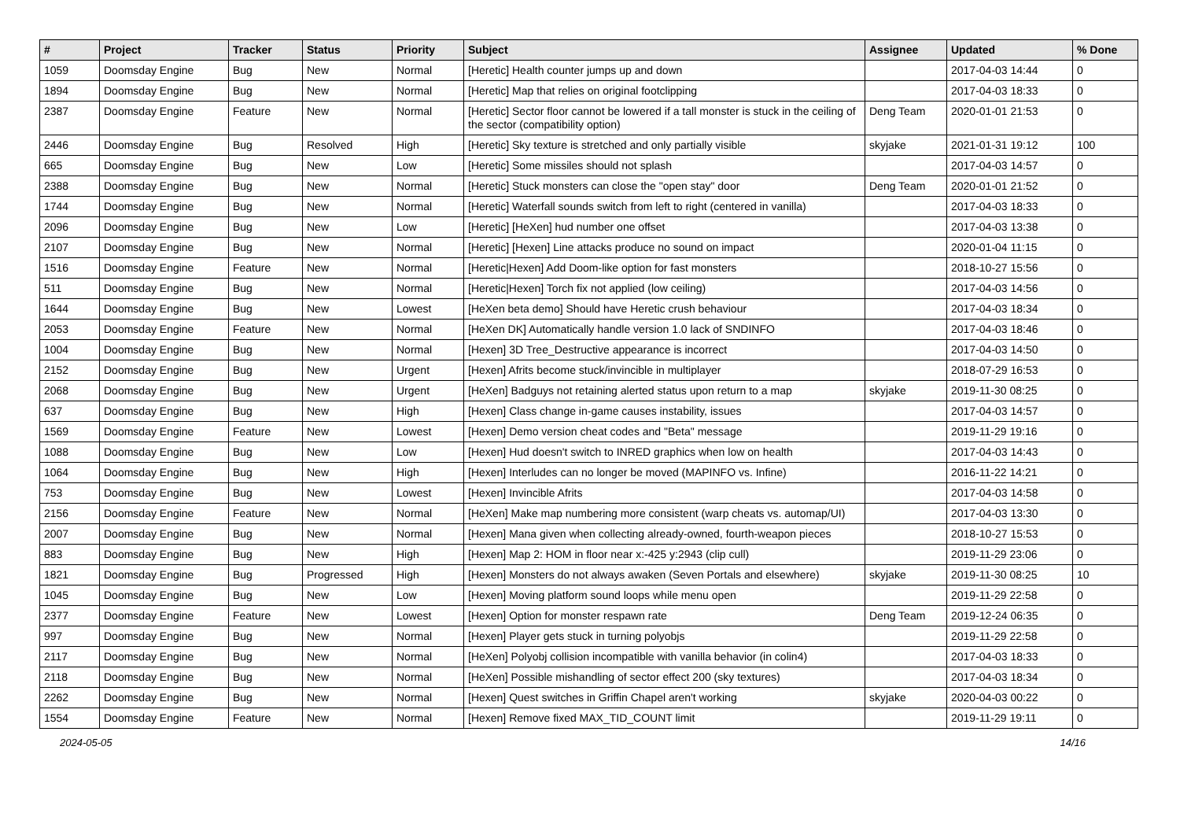| # | Project | Tracker | Status | Priority | Subject | Assignee | Updated | % Done |
| --- | --- | --- | --- | --- | --- | --- | --- | --- |
| 1059 | Doomsday Engine | Bug | New | Normal | [Heretic] Health counter jumps up and down | | 2017-04-03 14:44 | 0 |
| 1894 | Doomsday Engine | Bug | New | Normal | [Heretic] Map that relies on original footclipping | | 2017-04-03 18:33 | 0 |
| 2387 | Doomsday Engine | Feature | New | Normal | [Heretic] Sector floor cannot be lowered if a tall monster is stuck in the ceiling of the sector (compatibility option) | Deng Team | 2020-01-01 21:53 | 0 |
| 2446 | Doomsday Engine | Bug | Resolved | High | [Heretic] Sky texture is stretched and only partially visible | skyjake | 2021-01-31 19:12 | 100 |
| 665 | Doomsday Engine | Bug | New | Low | [Heretic] Some missiles should not splash | | 2017-04-03 14:57 | 0 |
| 2388 | Doomsday Engine | Bug | New | Normal | [Heretic] Stuck monsters can close the "open stay" door | Deng Team | 2020-01-01 21:52 | 0 |
| 1744 | Doomsday Engine | Bug | New | Normal | [Heretic] Waterfall sounds switch from left to right (centered in vanilla) | | 2017-04-03 18:33 | 0 |
| 2096 | Doomsday Engine | Bug | New | Low | [Heretic] [HeXen] hud number one offset | | 2017-04-03 13:38 | 0 |
| 2107 | Doomsday Engine | Bug | New | Normal | [Heretic] [Hexen] Line attacks produce no sound on impact | | 2020-01-04 11:15 | 0 |
| 1516 | Doomsday Engine | Feature | New | Normal | [Heretic/Hexen] Add Doom-like option for fast monsters | | 2018-10-27 15:56 | 0 |
| 511 | Doomsday Engine | Bug | New | Normal | [Heretic/Hexen] Torch fix not applied (low ceiling) | | 2017-04-03 14:56 | 0 |
| 1644 | Doomsday Engine | Bug | New | Lowest | [HeXen beta demo] Should have Heretic crush behaviour | | 2017-04-03 18:34 | 0 |
| 2053 | Doomsday Engine | Feature | New | Normal | [HeXen DK] Automatically handle version 1.0 lack of SNDINFO | | 2017-04-03 18:46 | 0 |
| 1004 | Doomsday Engine | Bug | New | Normal | [Hexen] 3D Tree_Destructive appearance is incorrect | | 2017-04-03 14:50 | 0 |
| 2152 | Doomsday Engine | Bug | New | Urgent | [Hexen] Afrits become stuck/invincible in multiplayer | | 2018-07-29 16:53 | 0 |
| 2068 | Doomsday Engine | Bug | New | Urgent | [HeXen] Badguys not retaining alerted status upon return to a map | skyjake | 2019-11-30 08:25 | 0 |
| 637 | Doomsday Engine | Bug | New | High | [Hexen] Class change in-game causes instability, issues | | 2017-04-03 14:57 | 0 |
| 1569 | Doomsday Engine | Feature | New | Lowest | [Hexen] Demo version cheat codes and "Beta" message | | 2019-11-29 19:16 | 0 |
| 1088 | Doomsday Engine | Bug | New | Low | [Hexen] Hud doesn't switch to INRED graphics when low on health | | 2017-04-03 14:43 | 0 |
| 1064 | Doomsday Engine | Bug | New | High | [Hexen] Interludes can no longer be moved (MAPINFO vs. Infine) | | 2016-11-22 14:21 | 0 |
| 753 | Doomsday Engine | Bug | New | Lowest | [Hexen] Invincible Afrits | | 2017-04-03 14:58 | 0 |
| 2156 | Doomsday Engine | Feature | New | Normal | [HeXen] Make map numbering more consistent (warp cheats vs. automap/UI) | | 2017-04-03 13:30 | 0 |
| 2007 | Doomsday Engine | Bug | New | Normal | [Hexen] Mana given when collecting already-owned, fourth-weapon pieces | | 2018-10-27 15:53 | 0 |
| 883 | Doomsday Engine | Bug | New | High | [Hexen] Map 2: HOM in floor near x:-425 y:2943 (clip cull) | | 2019-11-29 23:06 | 0 |
| 1821 | Doomsday Engine | Bug | Progressed | High | [Hexen] Monsters do not always awaken (Seven Portals and elsewhere) | skyjake | 2019-11-30 08:25 | 10 |
| 1045 | Doomsday Engine | Bug | New | Low | [Hexen] Moving platform sound loops while menu open | | 2019-11-29 22:58 | 0 |
| 2377 | Doomsday Engine | Feature | New | Lowest | [Hexen] Option for monster respawn rate | Deng Team | 2019-12-24 06:35 | 0 |
| 997 | Doomsday Engine | Bug | New | Normal | [Hexen] Player gets stuck in turning polyobjs | | 2019-11-29 22:58 | 0 |
| 2117 | Doomsday Engine | Bug | New | Normal | [HeXen] Polyobj collision incompatible with vanilla behavior (in colin4) | | 2017-04-03 18:33 | 0 |
| 2118 | Doomsday Engine | Bug | New | Normal | [HeXen] Possible mishandling of sector effect 200 (sky textures) | | 2017-04-03 18:34 | 0 |
| 2262 | Doomsday Engine | Bug | New | Normal | [Hexen] Quest switches in Griffin Chapel aren't working | skyjake | 2020-04-03 00:22 | 0 |
| 1554 | Doomsday Engine | Feature | New | Normal | [Hexen] Remove fixed MAX_TID_COUNT limit | | 2019-11-29 19:11 | 0 |
2024-05-05 14/16